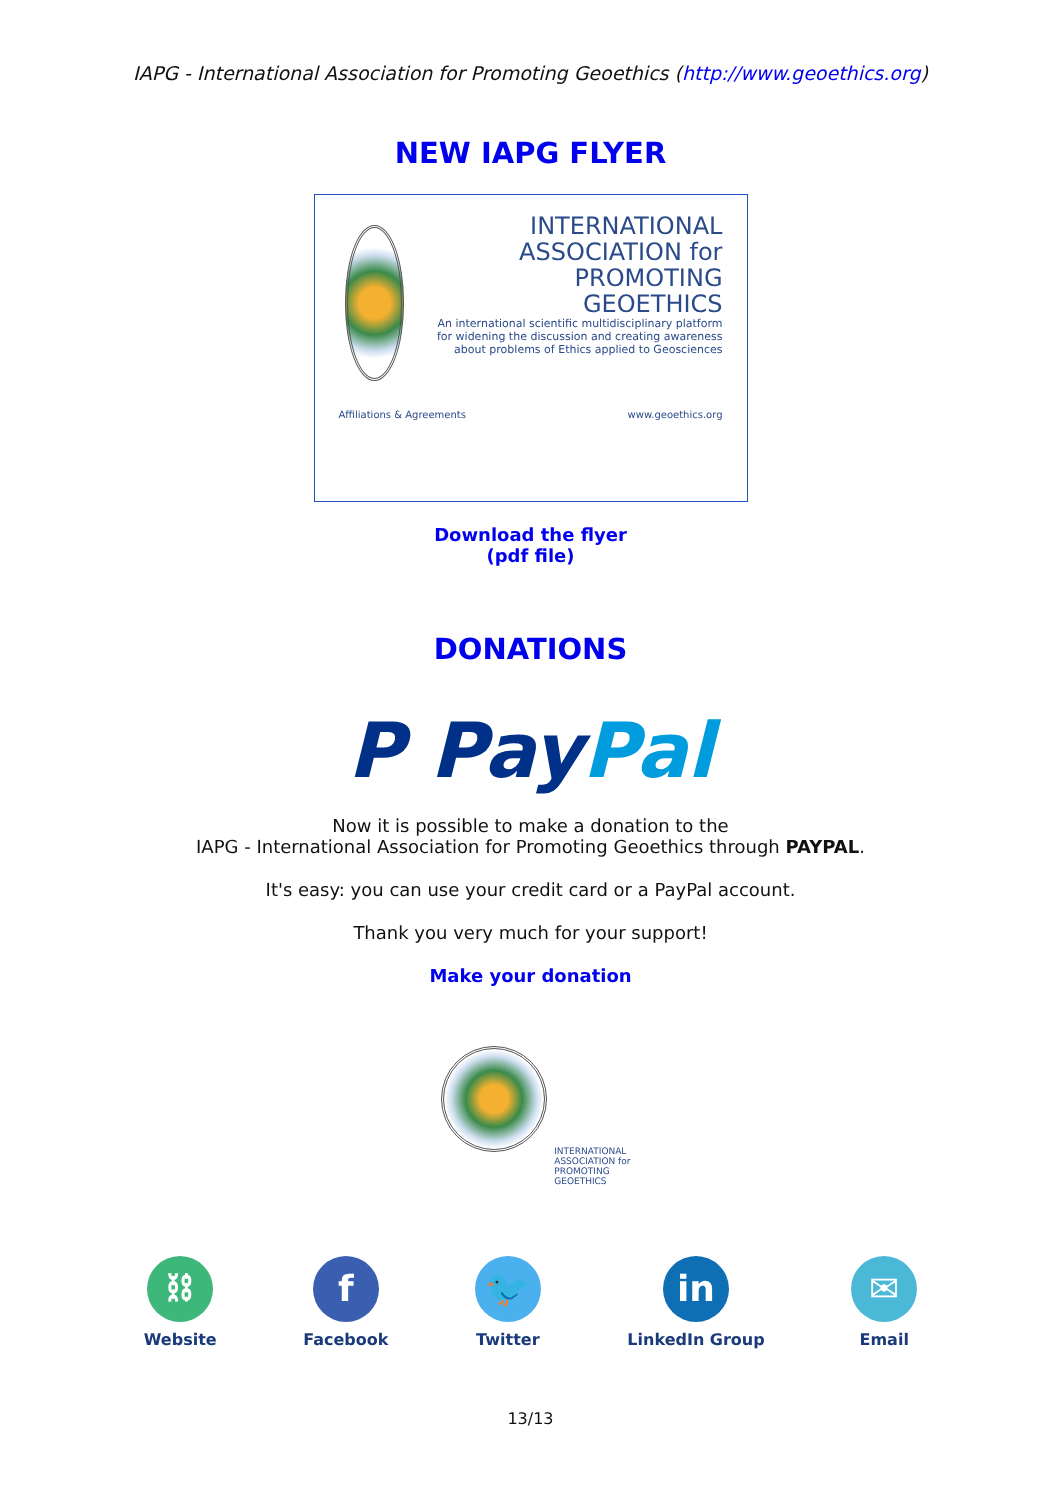IAPG - International Association for Promoting Geoethics (http://www.geoethics.org)
NEW IAPG FLYER
INTERNATIONAL
ASSOCIATION for
PROMOTING
GEOETHICS
An international scientific multidisciplinary platform for widening the discussion and creating awareness about problems of Ethics applied to Geosciences
Affiliations & Agreements www.geoethics.org
Download the flyer
(pdf file)
DONATIONS
P Pay Pal
Now it is possible to make a donation to the
IAPG - International Association for Promoting Geoethics through PAYPAL.
It's easy: you can use your credit card or a PayPal account.
Thank you very much for your support!
Make your donation
INTERNATIONAL
ASSOCIATION for
PROMOTING
GEOETHICS
⛓
Website
f
Facebook
🐦
Twitter
in
LinkedIn Group
✉
Email
13/13